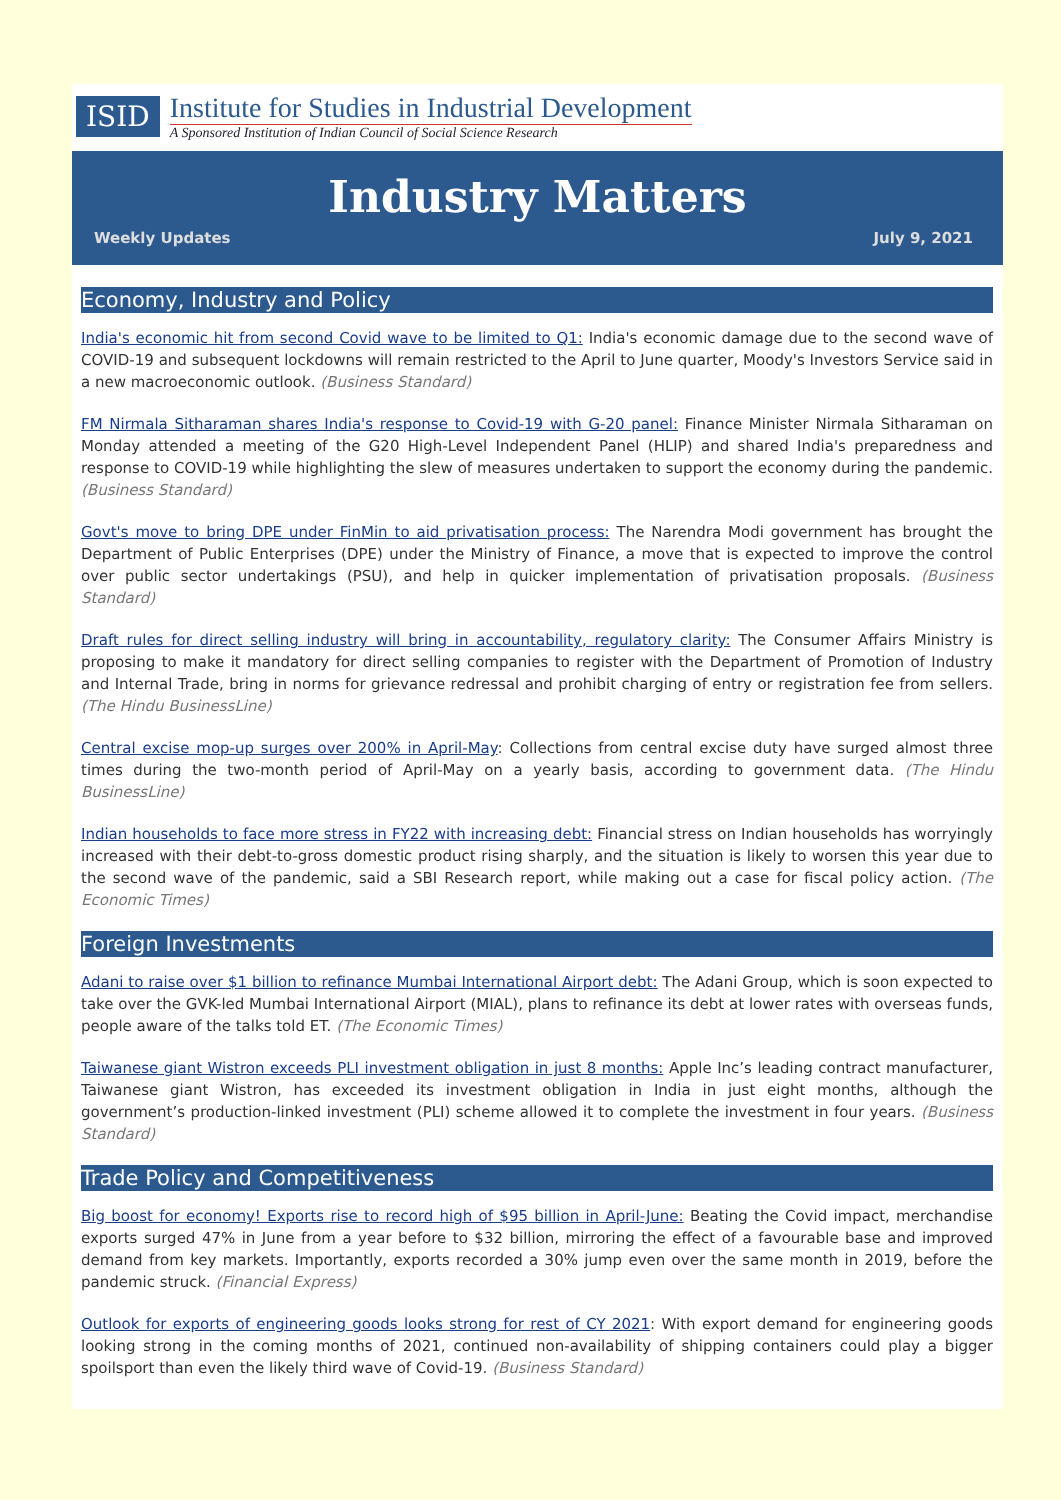ISID
Institute for Studies in Industrial Development
A Sponsored Institution of Indian Council of Social Science Research
Industry Matters
Weekly Updates July 9, 2021
Economy, Industry and Policy
India's economic hit from second Covid wave to be limited to Q1: India's economic damage due to the second wave of COVID-19 and subsequent lockdowns will remain restricted to the April to June quarter, Moody's Investors Service said in a new macroeconomic outlook. (Business Standard)
FM Nirmala Sitharaman shares India's response to Covid-19 with G-20 panel: Finance Minister Nirmala Sitharaman on Monday attended a meeting of the G20 High-Level Independent Panel (HLIP) and shared India's preparedness and response to COVID-19 while highlighting the slew of measures undertaken to support the economy during the pandemic. (Business Standard)
Govt's move to bring DPE under FinMin to aid privatisation process: The Narendra Modi government has brought the Department of Public Enterprises (DPE) under the Ministry of Finance, a move that is expected to improve the control over public sector undertakings (PSU), and help in quicker implementation of privatisation proposals. (Business Standard)
Draft rules for direct selling industry will bring in accountability, regulatory clarity: The Consumer Affairs Ministry is proposing to make it mandatory for direct selling companies to register with the Department of Promotion of Industry and Internal Trade, bring in norms for grievance redressal and prohibit charging of entry or registration fee from sellers. (The Hindu BusinessLine)
Central excise mop-up surges over 200% in April-May: Collections from central excise duty have surged almost three times during the two-month period of April-May on a yearly basis, according to government data. (The Hindu BusinessLine)
Indian households to face more stress in FY22 with increasing debt: Financial stress on Indian households has worryingly increased with their debt-to-gross domestic product rising sharply, and the situation is likely to worsen this year due to the second wave of the pandemic, said a SBI Research report, while making out a case for fiscal policy action. (The Economic Times)
Foreign Investments
Adani to raise over $1 billion to refinance Mumbai International Airport debt: The Adani Group, which is soon expected to take over the GVK-led Mumbai International Airport (MIAL), plans to refinance its debt at lower rates with overseas funds, people aware of the talks told ET. (The Economic Times)
Taiwanese giant Wistron exceeds PLI investment obligation in just 8 months: Apple Inc’s leading contract manufacturer, Taiwanese giant Wistron, has exceeded its investment obligation in India in just eight months, although the government’s production-linked investment (PLI) scheme allowed it to complete the investment in four years. (Business Standard)
Trade Policy and Competitiveness
Big boost for economy! Exports rise to record high of $95 billion in April-June: Beating the Covid impact, merchandise exports surged 47% in June from a year before to $32 billion, mirroring the effect of a favourable base and improved demand from key markets. Importantly, exports recorded a 30% jump even over the same month in 2019, before the pandemic struck. (Financial Express)
Outlook for exports of engineering goods looks strong for rest of CY 2021: With export demand for engineering goods looking strong in the coming months of 2021, continued non-availability of shipping containers could play a bigger spoilsport than even the likely third wave of Covid-19. (Business Standard)